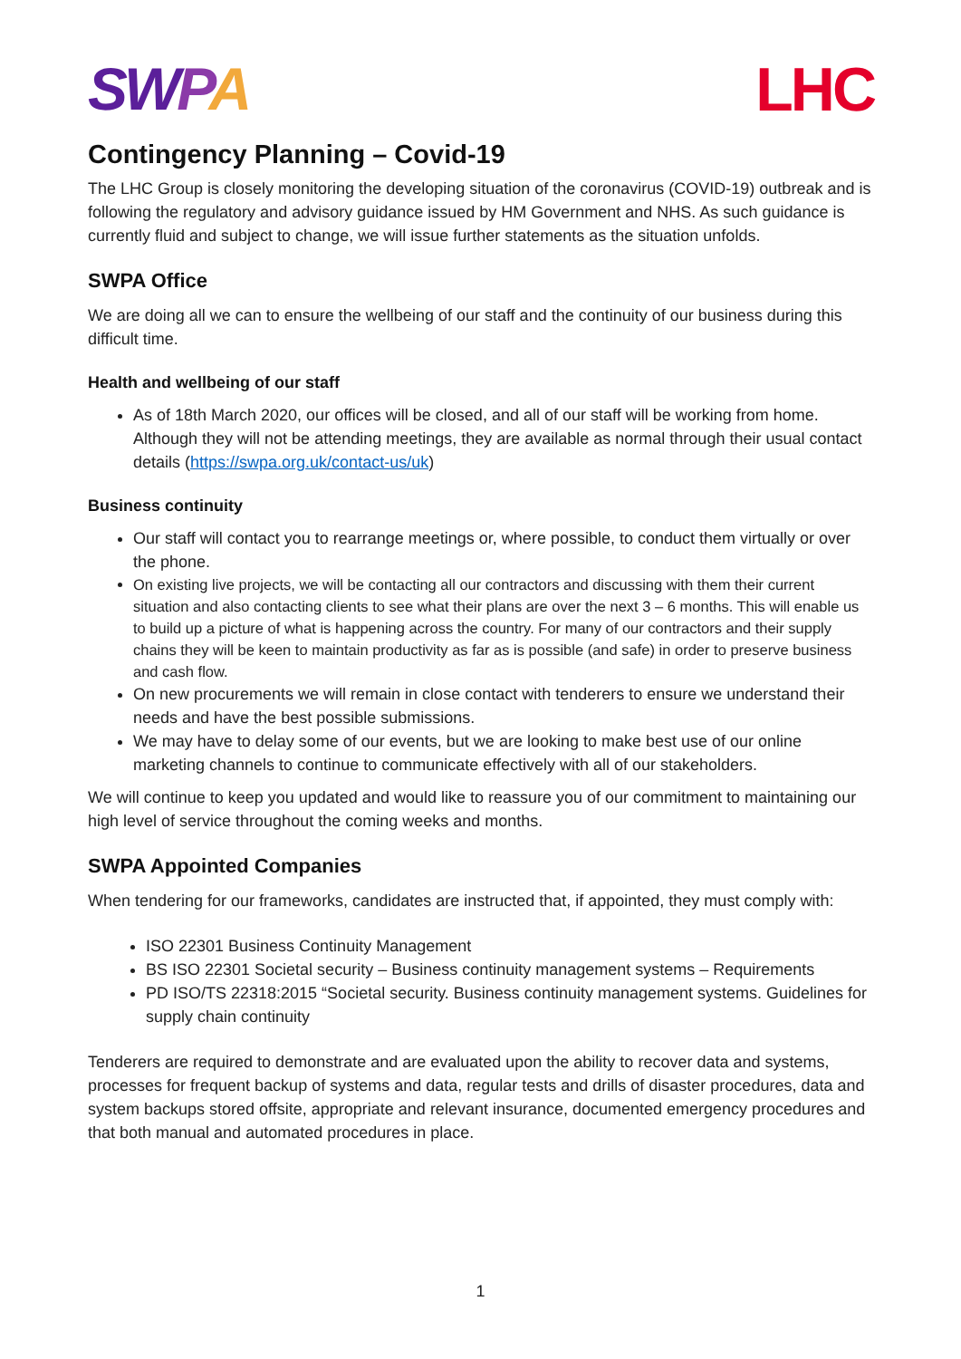SW PA LHC
Contingency Planning – Covid-19
The LHC Group is closely monitoring the developing situation of the coronavirus (COVID-19) outbreak and is following the regulatory and advisory guidance issued by HM Government and NHS. As such guidance is currently fluid and subject to change, we will issue further statements as the situation unfolds.
SWPA Office
We are doing all we can to ensure the wellbeing of our staff and the continuity of our business during this difficult time.
Health and wellbeing of our staff
As of 18th March 2020, our offices will be closed, and all of our staff will be working from home. Although they will not be attending meetings, they are available as normal through their usual contact details (https://swpa.org.uk/contact-us/uk)
Business continuity
Our staff will contact you to rearrange meetings or, where possible, to conduct them virtually or over the phone.
On existing live projects, we will be contacting all our contractors and discussing with them their current situation and also contacting clients to see what their plans are over the next 3 – 6 months. This will enable us to build up a picture of what is happening across the country. For many of our contractors and their supply chains they will be keen to maintain productivity as far as is possible (and safe) in order to preserve business and cash flow.
On new procurements we will remain in close contact with tenderers to ensure we understand their needs and have the best possible submissions.
We may have to delay some of our events, but we are looking to make best use of our online marketing channels to continue to communicate effectively with all of our stakeholders.
We will continue to keep you updated and would like to reassure you of our commitment to maintaining our high level of service throughout the coming weeks and months.
SWPA Appointed Companies
When tendering for our frameworks, candidates are instructed that, if appointed, they must comply with:
ISO 22301 Business Continuity Management
BS ISO 22301 Societal security – Business continuity management systems – Requirements
PD ISO/TS 22318:2015 “Societal security. Business continuity management systems. Guidelines for supply chain continuity
Tenderers are required to demonstrate and are evaluated upon the ability to recover data and systems, processes for frequent backup of systems and data, regular tests and drills of disaster procedures, data and system backups stored offsite, appropriate and relevant insurance, documented emergency procedures and that both manual and automated procedures in place.
1